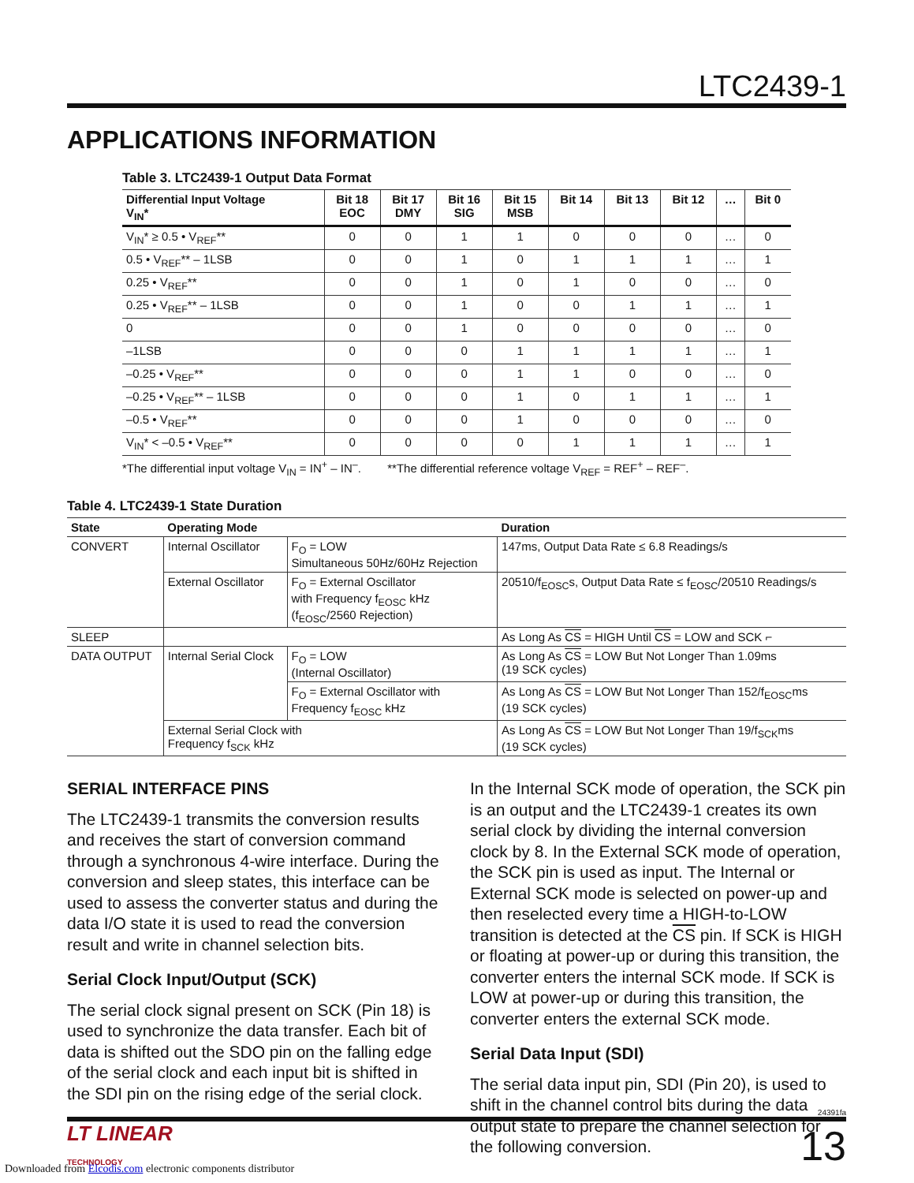LTC2439-1
APPLICATIONS INFORMATION
Table 3. LTC2439-1 Output Data Format
| Differential Input Voltage V<sub>IN</sub>* | Bit 18 EOC | Bit 17 DMY | Bit 16 SIG | Bit 15 MSB | Bit 14 | Bit 13 | Bit 12 | … | Bit 0 |
| --- | --- | --- | --- | --- | --- | --- | --- | --- | --- |
| V<sub>IN</sub>* ≥ 0.5 • V<sub>REF</sub>** | 0 | 0 | 1 | 1 | 0 | 0 | 0 | … | 0 |
| 0.5 • V<sub>REF</sub>** – 1LSB | 0 | 0 | 1 | 0 | 1 | 1 | 1 | … | 1 |
| 0.25 • V<sub>REF</sub>** | 0 | 0 | 1 | 0 | 1 | 0 | 0 | … | 0 |
| 0.25 • V<sub>REF</sub>** – 1LSB | 0 | 0 | 1 | 0 | 0 | 1 | 1 | … | 1 |
| 0 | 0 | 0 | 1 | 0 | 0 | 0 | 0 | … | 0 |
| –1LSB | 0 | 0 | 0 | 1 | 1 | 1 | 1 | … | 1 |
| –0.25 • V<sub>REF</sub>** | 0 | 0 | 0 | 1 | 1 | 0 | 0 | … | 0 |
| –0.25 • V<sub>REF</sub>** – 1LSB | 0 | 0 | 0 | 1 | 0 | 1 | 1 | … | 1 |
| –0.5 • V<sub>REF</sub>** | 0 | 0 | 0 | 1 | 0 | 0 | 0 | … | 0 |
| V<sub>IN</sub>* < –0.5 • V<sub>REF</sub>** | 0 | 0 | 0 | 0 | 1 | 1 | 1 | … | 1 |
*The differential input voltage V<sub>IN</sub> = IN<sup>+</sup> – IN<sup>–</sup>. **The differential reference voltage V<sub>REF</sub> = REF<sup>+</sup> – REF<sup>–</sup>.
Table 4. LTC2439-1 State Duration
| State | Operating Mode | | Duration |
| --- | --- | --- | --- |
| CONVERT | Internal Oscillator | F<sub>O</sub> = LOW Simultaneous 50Hz/60Hz Rejection | 147ms, Output Data Rate ≤ 6.8 Readings/s |
| | External Oscillator | F<sub>O</sub> = External Oscillator with Frequency f<sub>EOSC</sub> kHz (f<sub>EOSC</sub>/2560 Rejection) | 20510/f<sub>EOSC</sub>s, Output Data Rate ≤ f<sub>EOSC</sub>/20510 Readings/s |
| SLEEP | | | As Long As CS = HIGH Until CS = LOW and SCK ⌐ |
| DATA OUTPUT | Internal Serial Clock | F<sub>O</sub> = LOW (Internal Oscillator) | As Long As CS = LOW But Not Longer Than 1.09ms (19 SCK cycles) |
| | | F<sub>O</sub> = External Oscillator with Frequency f<sub>EOSC</sub> kHz | As Long As CS = LOW But Not Longer Than 152/f<sub>EOSC</sub>ms (19 SCK cycles) |
| | External Serial Clock with Frequency f<sub>SCK</sub> kHz | | As Long As CS = LOW But Not Longer Than 19/f<sub>SCK</sub>ms (19 SCK cycles) |
SERIAL INTERFACE PINS
The LTC2439-1 transmits the conversion results and receives the start of conversion command through a synchronous 4-wire interface. During the conversion and sleep states, this interface can be used to assess the converter status and during the data I/O state it is used to read the conversion result and write in channel selection bits.
Serial Clock Input/Output (SCK)
The serial clock signal present on SCK (Pin 18) is used to synchronize the data transfer. Each bit of data is shifted out the SDO pin on the falling edge of the serial clock and each input bit is shifted in the SDI pin on the rising edge of the serial clock.
In the Internal SCK mode of operation, the SCK pin is an output and the LTC2439-1 creates its own serial clock by dividing the internal conversion clock by 8. In the External SCK mode of operation, the SCK pin is used as input. The Internal or External SCK mode is selected on power-up and then reselected every time a HIGH-to-LOW transition is detected at the CS pin. If SCK is HIGH or floating at power-up or during this transition, the converter enters the internal SCK mode. If SCK is LOW at power-up or during this transition, the converter enters the external SCK mode.
Serial Data Input (SDI)
The serial data input pin, SDI (Pin 20), is used to shift in the channel control bits during the data output state to prepare the channel selection for the following conversion.
24391fa
LT LINEAR
TECHNOLOGY
13
Downloaded from Elcodis.com electronic components distributor